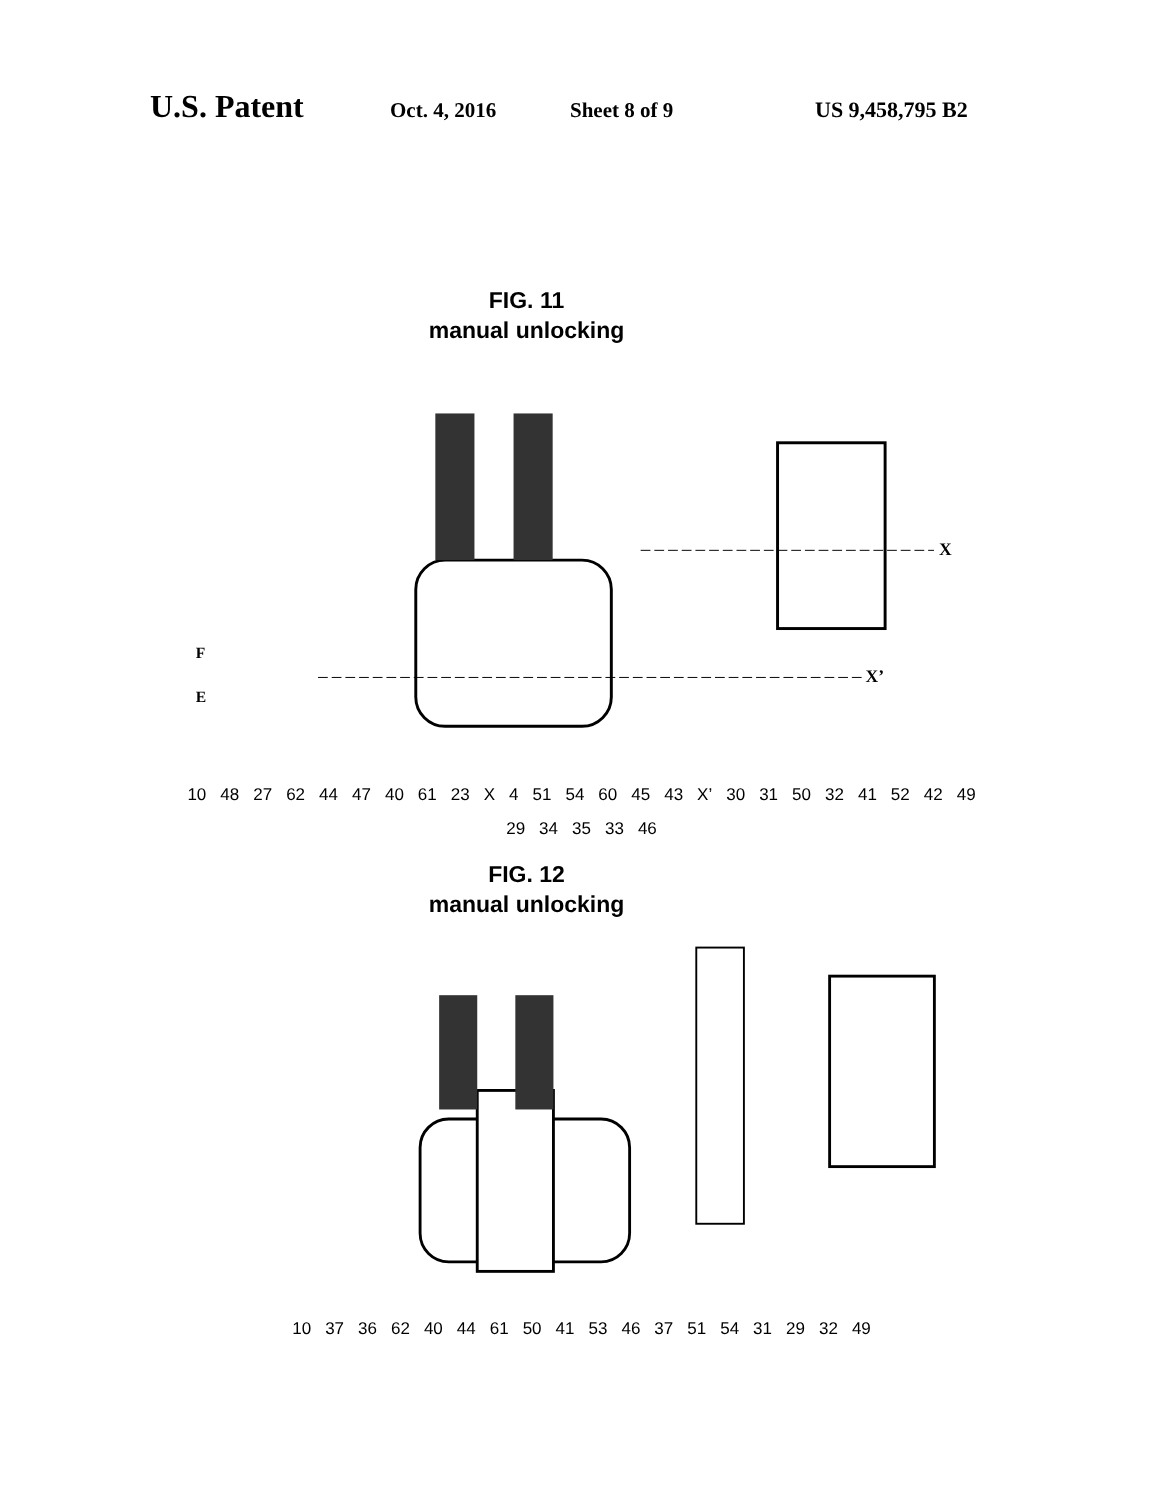U.S. Patent Oct. 4, 2016 Sheet 8 of 9 US 9,458,795 B2
FIG. 11
manual unlocking
X
X’
F
E
10 48 27 62 44 47 40 61 23 X 4 51 54 60 45 43 X’ 30 31 50 32 41 52 42 49 29 34 35 33 46
FIG. 12
manual unlocking
10 37 36 62 40 44 61 50 41 53 46 37 51 54 31 29 32 49